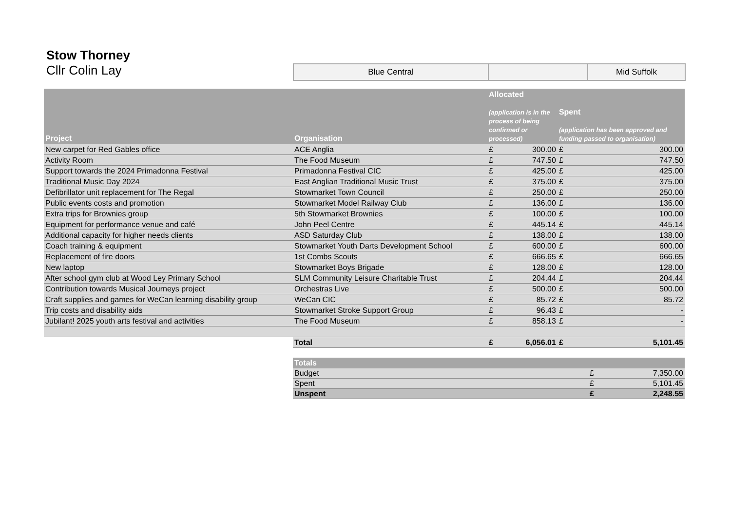Stow Thorney
Cllr Colin Lay
| Blue Central | | Mid Suffolk |
| Project | Organisation | Allocated (application is in the process of being confirmed or processed) | | Spent (application has been approved and funding passed to organisation) | |
| --- | --- | --- | --- | --- | --- |
| New carpet for Red Gables office | ACE Anglia | £ | 300.00 | £ | 300.00 |
| Activity Room | The Food Museum | £ | 747.50 | £ | 747.50 |
| Support towards the 2024 Primadonna Festival | Primadonna Festival CIC | £ | 425.00 | £ | 425.00 |
| Traditional Music Day 2024 | East Anglian Traditional Music Trust | £ | 375.00 | £ | 375.00 |
| Defibrillator unit replacement for The Regal | Stowmarket Town Council | £ | 250.00 | £ | 250.00 |
| Public events costs and promotion | Stowmarket Model Railway Club | £ | 136.00 | £ | 136.00 |
| Extra trips for Brownies group | 5th Stowmarket Brownies | £ | 100.00 | £ | 100.00 |
| Equipment for performance venue and café | John Peel Centre | £ | 445.14 | £ | 445.14 |
| Additional capacity for higher needs clients | ASD Saturday Club | £ | 138.00 | £ | 138.00 |
| Coach training & equipment | Stowmarket Youth Darts Development School | £ | 600.00 | £ | 600.00 |
| Replacement of fire doors | 1st Combs Scouts | £ | 666.65 | £ | 666.65 |
| New laptop | Stowmarket Boys Brigade | £ | 128.00 | £ | 128.00 |
| After school gym club at Wood Ley Primary School | SLM Community Leisure Charitable Trust | £ | 204.44 | £ | 204.44 |
| Contribution towards Musical Journeys project | Orchestras Live | £ | 500.00 | £ | 500.00 |
| Craft supplies and games for WeCan learning disability group | WeCan CIC | £ | 85.72 | £ | 85.72 |
| Trip costs and disability aids | Stowmarket Stroke Support Group | £ | 96.43 | £ | - |
| Jubilant! 2025 youth arts festival and activities | The Food Museum | £ | 858.13 | £ | - |
| | Total | £ | 6,056.01 | £ | 5,101.45 |
| Totals | | |
| --- | --- | --- |
| Budget | £ | 7,350.00 |
| Spent | £ | 5,101.45 |
| Unspent | £ | 2,248.55 |